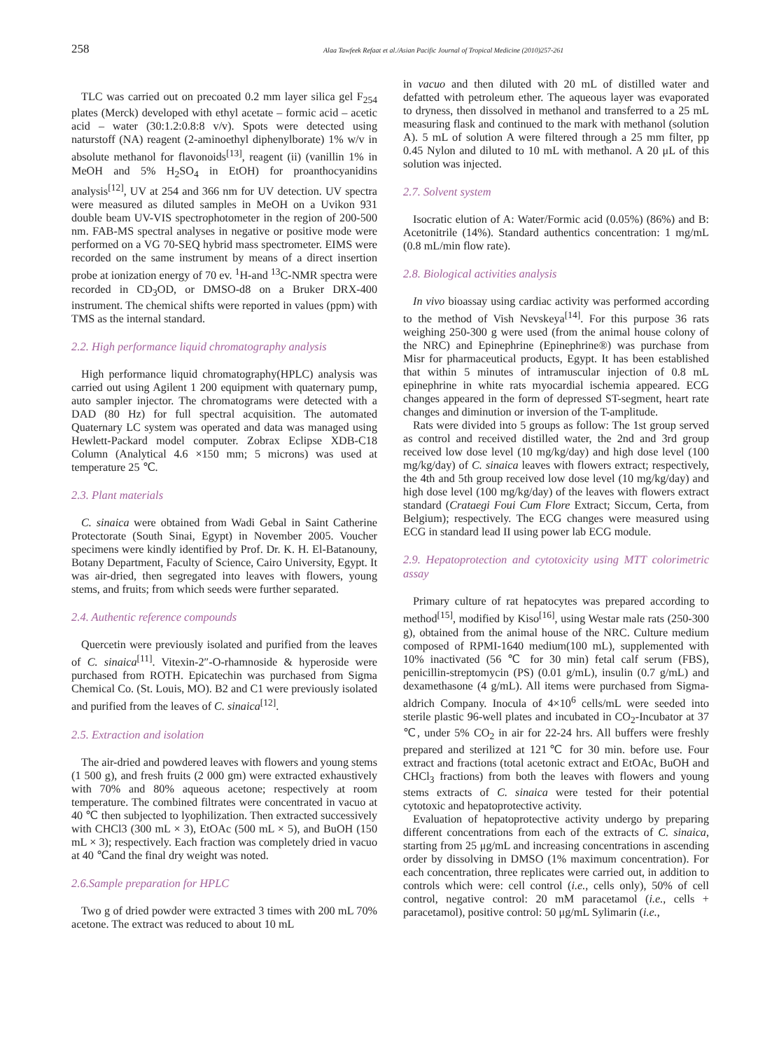258 Alaa Tawfeek Refaat et al./Asian Pacific Journal of Tropical Medicine (2010)257-261
TLC was carried out on precoated 0.2 mm layer silica gel F<sub>254</sub> plates (Merck) developed with ethyl acetate – formic acid – acetic acid – water (30:1.2:0.8:8 v/v). Spots were detected using naturstoff (NA) reagent (2-aminoethyl diphenylborate) 1% w/v in absolute methanol for flavonoids<sup>[13]</sup>, reagent (ii) (vanillin 1% in MeOH and 5% H<sub>2</sub>SO<sub>4</sub> in EtOH) for proanthocyanidins analysis<sup>[12]</sup>, UV at 254 and 366 nm for UV detection. UV spectra were measured as diluted samples in MeOH on a Uvikon 931 double beam UV-VIS spectrophotometer in the region of 200-500 nm. FAB-MS spectral analyses in negative or positive mode were performed on a VG 70-SEQ hybrid mass spectrometer. EIMS were recorded on the same instrument by means of a direct insertion probe at ionization energy of 70 ev. <sup>1</sup>H-and <sup>13</sup>C-NMR spectra were recorded in CD<sub>3</sub>OD, or DMSO-d8 on a Bruker DRX-400 instrument. The chemical shifts were reported in values (ppm) with TMS as the internal standard.
2.2. High performance liquid chromatography analysis
High performance liquid chromatography(HPLC) analysis was carried out using Agilent 1 200 equipment with quaternary pump, auto sampler injector. The chromatograms were detected with a DAD (80 Hz) for full spectral acquisition. The automated Quaternary LC system was operated and data was managed using Hewlett-Packard model computer. Zobrax Eclipse XDB-C18 Column (Analytical 4.6 ×150 mm; 5 microns) was used at temperature 25 ℃.
2.3. Plant materials
C. sinaica were obtained from Wadi Gebal in Saint Catherine Protectorate (South Sinai, Egypt) in November 2005. Voucher specimens were kindly identified by Prof. Dr. K. H. El-Batanouny, Botany Department, Faculty of Science, Cairo University, Egypt. It was air-dried, then segregated into leaves with flowers, young stems, and fruits; from which seeds were further separated.
2.4. Authentic reference compounds
Quercetin were previously isolated and purified from the leaves of C. sinaica<sup>[11]</sup>. Vitexin-2″-O-rhamnoside & hyperoside were purchased from ROTH. Epicatechin was purchased from Sigma Chemical Co. (St. Louis, MO). B2 and C1 were previously isolated and purified from the leaves of C. sinaica<sup>[12]</sup>.
2.5. Extraction and isolation
The air-dried and powdered leaves with flowers and young stems (1 500 g), and fresh fruits (2 000 gm) were extracted exhaustively with 70% and 80% aqueous acetone; respectively at room temperature. The combined filtrates were concentrated in vacuo at 40 ℃ then subjected to lyophilization. Then extracted successively with CHCl3 (300 mL × 3), EtOAc (500 mL × 5), and BuOH (150 mL × 3); respectively. Each fraction was completely dried in vacuo at 40 ℃and the final dry weight was noted.
2.6.Sample preparation for HPLC
Two g of dried powder were extracted 3 times with 200 mL 70% acetone. The extract was reduced to about 10 mL
in vacuo and then diluted with 20 mL of distilled water and defatted with petroleum ether. The aqueous layer was evaporated to dryness, then dissolved in methanol and transferred to a 25 mL measuring flask and continued to the mark with methanol (solution A). 5 mL of solution A were filtered through a 25 mm filter, pp 0.45 Nylon and diluted to 10 mL with methanol. A 20 μL of this solution was injected.
2.7. Solvent system
Isocratic elution of A: Water/Formic acid (0.05%) (86%) and B: Acetonitrile (14%). Standard authentics concentration: 1 mg/mL (0.8 mL/min flow rate).
2.8. Biological activities analysis
In vivo bioassay using cardiac activity was performed according to the method of Vish Nevskeya<sup>[14]</sup>. For this purpose 36 rats weighing 250-300 g were used (from the animal house colony of the NRC) and Epinephrine (Epinephrine®) was purchase from Misr for pharmaceutical products, Egypt. It has been established that within 5 minutes of intramuscular injection of 0.8 mL epinephrine in white rats myocardial ischemia appeared. ECG changes appeared in the form of depressed ST-segment, heart rate changes and diminution or inversion of the T-amplitude.
Rats were divided into 5 groups as follow: The 1st group served as control and received distilled water, the 2nd and 3rd group received low dose level (10 mg/kg/day) and high dose level (100 mg/kg/day) of C. sinaica leaves with flowers extract; respectively, the 4th and 5th group received low dose level (10 mg/kg/day) and high dose level (100 mg/kg/day) of the leaves with flowers extract standard (Crataegi Foui Cum Flore Extract; Siccum, Certa, from Belgium); respectively. The ECG changes were measured using ECG in standard lead II using power lab ECG module.
2.9. Hepatoprotection and cytotoxicity using MTT colorimetric assay
Primary culture of rat hepatocytes was prepared according to method<sup>[15]</sup>, modified by Kiso<sup>[16]</sup>, using Westar male rats (250-300 g), obtained from the animal house of the NRC. Culture medium composed of RPMI-1640 medium(100 mL), supplemented with 10% inactivated (56 ℃ for 30 min) fetal calf serum (FBS), penicillin-streptomycin (PS) (0.01 g/mL), insulin (0.7 g/mL) and dexamethasone (4 g/mL). All items were purchased from Sigma-aldrich Company. Inocula of 4×10<sup>6</sup> cells/mL were seeded into sterile plastic 96-well plates and incubated in CO<sub>2</sub>-Incubator at 37 ℃, under 5% CO<sub>2</sub> in air for 22-24 hrs. All buffers were freshly prepared and sterilized at 121℃ for 30 min. before use. Four extract and fractions (total acetonic extract and EtOAc, BuOH and CHCl<sub>3</sub> fractions) from both the leaves with flowers and young stems extracts of C. sinaica were tested for their potential cytotoxic and hepatoprotective activity.
Evaluation of hepatoprotective activity undergo by preparing different concentrations from each of the extracts of C. sinaica, starting from 25 μg/mL and increasing concentrations in ascending order by dissolving in DMSO (1% maximum concentration). For each concentration, three replicates were carried out, in addition to controls which were: cell control (i.e., cells only), 50% of cell control, negative control: 20 mM paracetamol (i.e., cells + paracetamol), positive control: 50 μg/mL Sylimarin (i.e.,